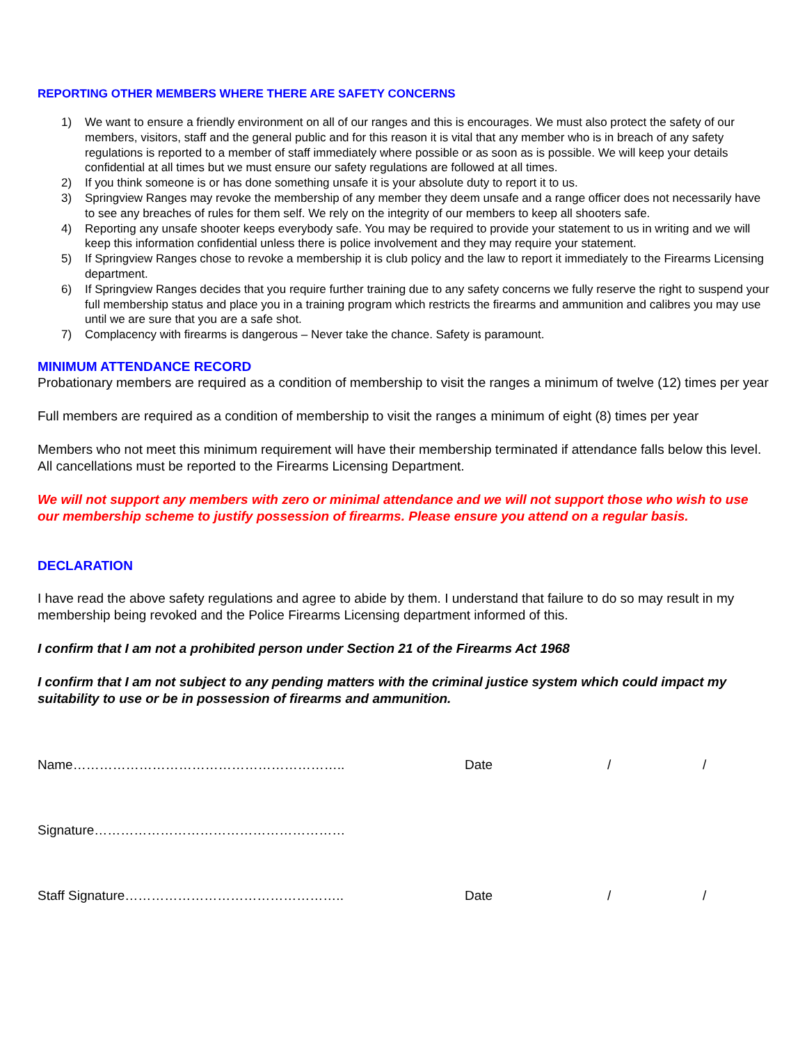REPORTING OTHER MEMBERS WHERE THERE ARE SAFETY CONCERNS
1) We want to ensure a friendly environment on all of our ranges and this is encourages. We must also protect the safety of our members, visitors, staff and the general public and for this reason it is vital that any member who is in breach of any safety regulations is reported to a member of staff immediately where possible or as soon as is possible. We will keep your details confidential at all times but we must ensure our safety regulations are followed at all times.
2) If you think someone is or has done something unsafe it is your absolute duty to report it to us.
3) Springview Ranges may revoke the membership of any member they deem unsafe and a range officer does not necessarily have to see any breaches of rules for them self. We rely on the integrity of our members to keep all shooters safe.
4) Reporting any unsafe shooter keeps everybody safe. You may be required to provide your statement to us in writing and we will keep this information confidential unless there is police involvement and they may require your statement.
5) If Springview Ranges chose to revoke a membership it is club policy and the law to report it immediately to the Firearms Licensing department.
6) If Springview Ranges decides that you require further training due to any safety concerns we fully reserve the right to suspend your full membership status and place you in a training program which restricts the firearms and ammunition and calibres you may use until we are sure that you are a safe shot.
7) Complacency with firearms is dangerous – Never take the chance. Safety is paramount.
MINIMUM ATTENDANCE RECORD
Probationary members are required as a condition of membership to visit the ranges a minimum of twelve (12) times per year
Full members are required as a condition of membership to visit the ranges a minimum of eight (8) times per year
Members who not meet this minimum requirement will have their membership terminated if attendance falls below this level. All cancellations must be reported to the Firearms Licensing Department.
We will not support any members with zero or minimal attendance and we will not support those who wish to use our membership scheme to justify possession of firearms. Please ensure you attend on a regular basis.
DECLARATION
I have read the above safety regulations and agree to abide by them. I understand that failure to do so may result in my membership being revoked and the Police Firearms Licensing department informed of this.
I confirm that I am not a prohibited person under Section 21 of the Firearms Act 1968
I confirm that I am not subject to any pending matters with the criminal justice system which could impact my suitability to use or be in possession of firearms and ammunition.
Name…………………………………………………….. Date / /
Signature…………………………………………………
Staff Signature………………………………………….. Date / /